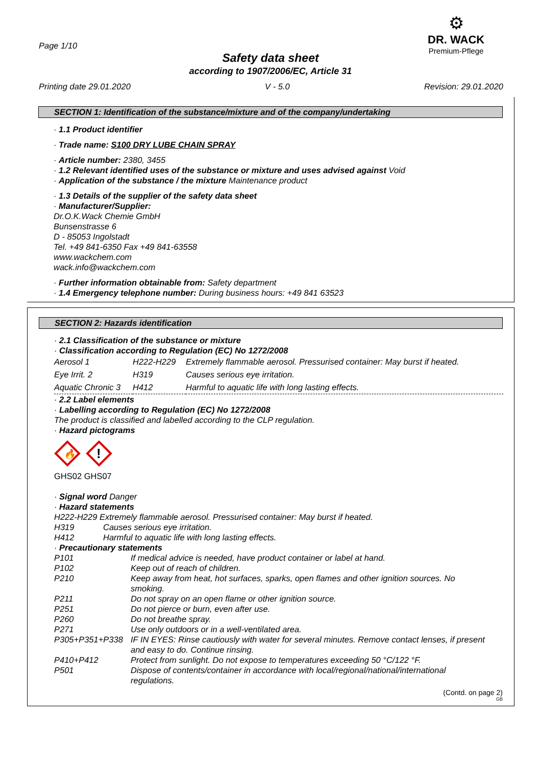Page 1/10
⚙
DR. WACK
Premium-Pflege
Safety data sheet
according to 1907/2006/EC, Article 31
Printing date 29.01.2020 V - 5.0 Revision: 29.01.2020
SECTION 1: Identification of the substance/mixture and of the company/undertaking
· 1.1 Product identifier
· Trade name: S100 DRY LUBE CHAIN SPRAY
· Article number: 2380, 3455
· 1.2 Relevant identified uses of the substance or mixture and uses advised against Void
· Application of the substance / the mixture Maintenance product
· 1.3 Details of the supplier of the safety data sheet
· Manufacturer/Supplier:
Dr.O.K.Wack Chemie GmbH
Bunsenstrasse 6
D - 85053 Ingolstadt
Tel. +49 841-6350 Fax +49 841-63558
www.wackchem.com
wack.info@wackchem.com
· Further information obtainable from: Safety department
· 1.4 Emergency telephone number: During business hours: +49 841 63523
SECTION 2: Hazards identification
· 2.1 Classification of the substance or mixture
· Classification according to Regulation (EC) No 1272/2008
| Aerosol 1 | H222-H229 | Extremely flammable aerosol. Pressurised container: May burst if heated. |
| Eye Irrit. 2 | H319 | Causes serious eye irritation. |
| Aquatic Chronic 3 | H412 | Harmful to aquatic life with long lasting effects. |
· 2.2 Label elements
· Labelling according to Regulation (EC) No 1272/2008
The product is classified and labelled according to the CLP regulation.
· Hazard pictograms
🔥
!
GHS02 GHS07
· Signal word Danger
· Hazard statements
H222-H229 Extremely flammable aerosol. Pressurised container: May burst if heated.
| H319 | Causes serious eye irritation. |
| H412 | Harmful to aquatic life with long lasting effects. |
· Precautionary statements
| P101 | If medical advice is needed, have product container or label at hand. |
| P102 | Keep out of reach of children. |
| P210 | Keep away from heat, hot surfaces, sparks, open flames and other ignition sources. No smoking. |
| P211 | Do not spray on an open flame or other ignition source. |
| P251 | Do not pierce or burn, even after use. |
| P260 | Do not breathe spray. |
| P271 | Use only outdoors or in a well-ventilated area. |
| P305+P351+P338 | IF IN EYES: Rinse cautiously with water for several minutes. Remove contact lenses, if present and easy to do. Continue rinsing. |
| P410+P412 | Protect from sunlight. Do not expose to temperatures exceeding 50 °C/122 °F. |
| P501 | Dispose of contents/container in accordance with local/regional/national/international regulations. |
(Contd. on page 2)
GB